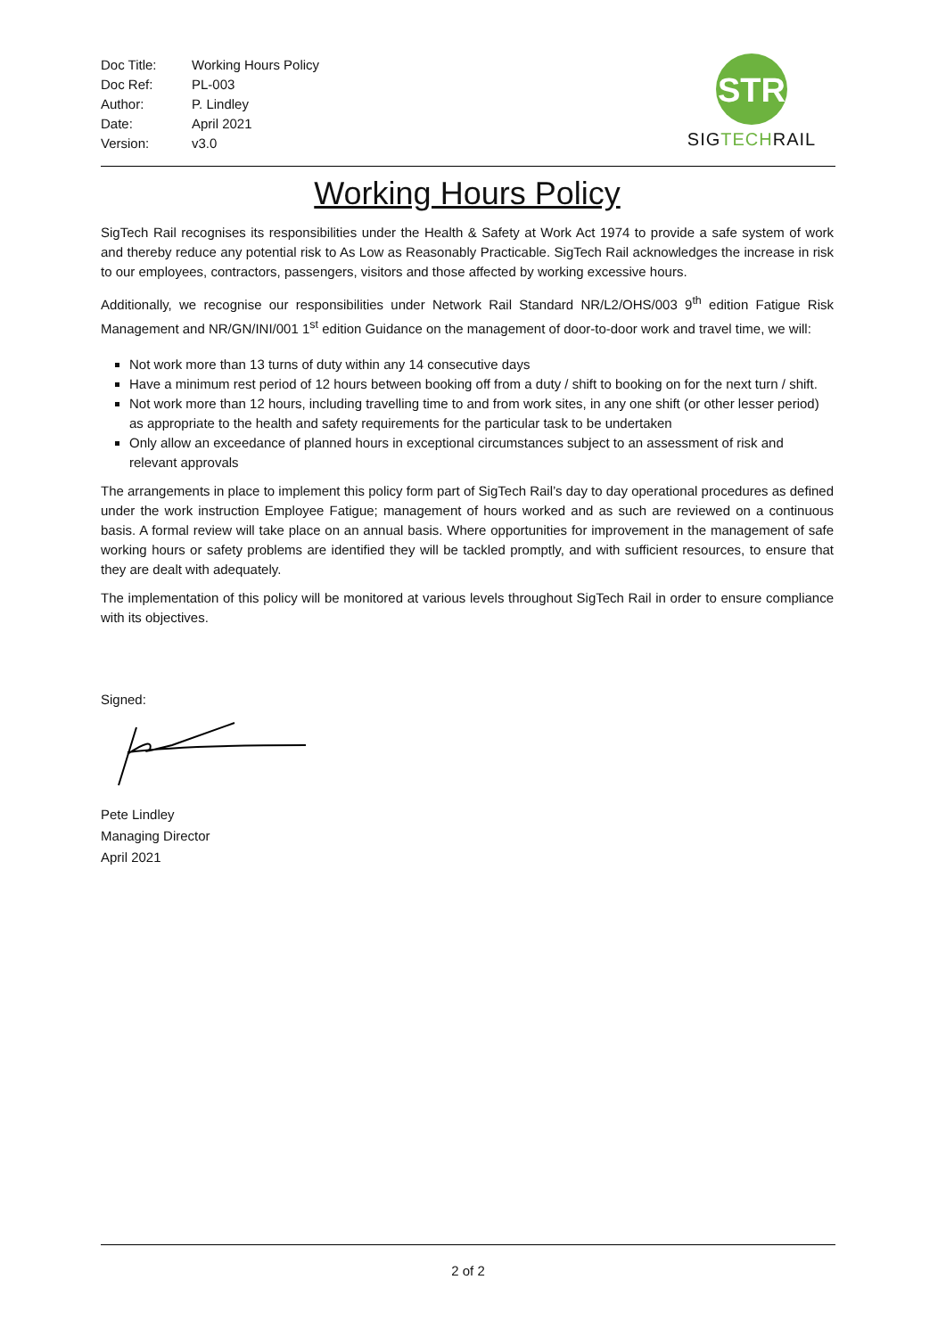| Doc Title: | Working Hours Policy |
| Doc Ref: | PL-003 |
| Author: | P. Lindley |
| Date: | April 2021 |
| Version: | v3.0 |
STR
SIGTECHRAIL
Working Hours Policy
SigTech Rail recognises its responsibilities under the Health & Safety at Work Act 1974 to provide a safe system of work and thereby reduce any potential risk to As Low as Reasonably Practicable. SigTech Rail acknowledges the increase in risk to our employees, contractors, passengers, visitors and those affected by working excessive hours.
Additionally, we recognise our responsibilities under Network Rail Standard NR/L2/OHS/003 9<sup>th</sup> edition Fatigue Risk Management and NR/GN/INI/001 1<sup>st</sup> edition Guidance on the management of door-to-door work and travel time, we will:
Not work more than 13 turns of duty within any 14 consecutive days
Have a minimum rest period of 12 hours between booking off from a duty / shift to booking on for the next turn / shift.
Not work more than 12 hours, including travelling time to and from work sites, in any one shift (or other lesser period) as appropriate to the health and safety requirements for the particular task to be undertaken
Only allow an exceedance of planned hours in exceptional circumstances subject to an assessment of risk and relevant approvals
The arrangements in place to implement this policy form part of SigTech Rail’s day to day operational procedures as defined under the work instruction Employee Fatigue; management of hours worked and as such are reviewed on a continuous basis. A formal review will take place on an annual basis. Where opportunities for improvement in the management of safe working hours or safety problems are identified they will be tackled promptly, and with sufficient resources, to ensure that they are dealt with adequately.
The implementation of this policy will be monitored at various levels throughout SigTech Rail in order to ensure compliance with its objectives.
Signed:
Pete Lindley
Managing Director
April 2021
2 of 2